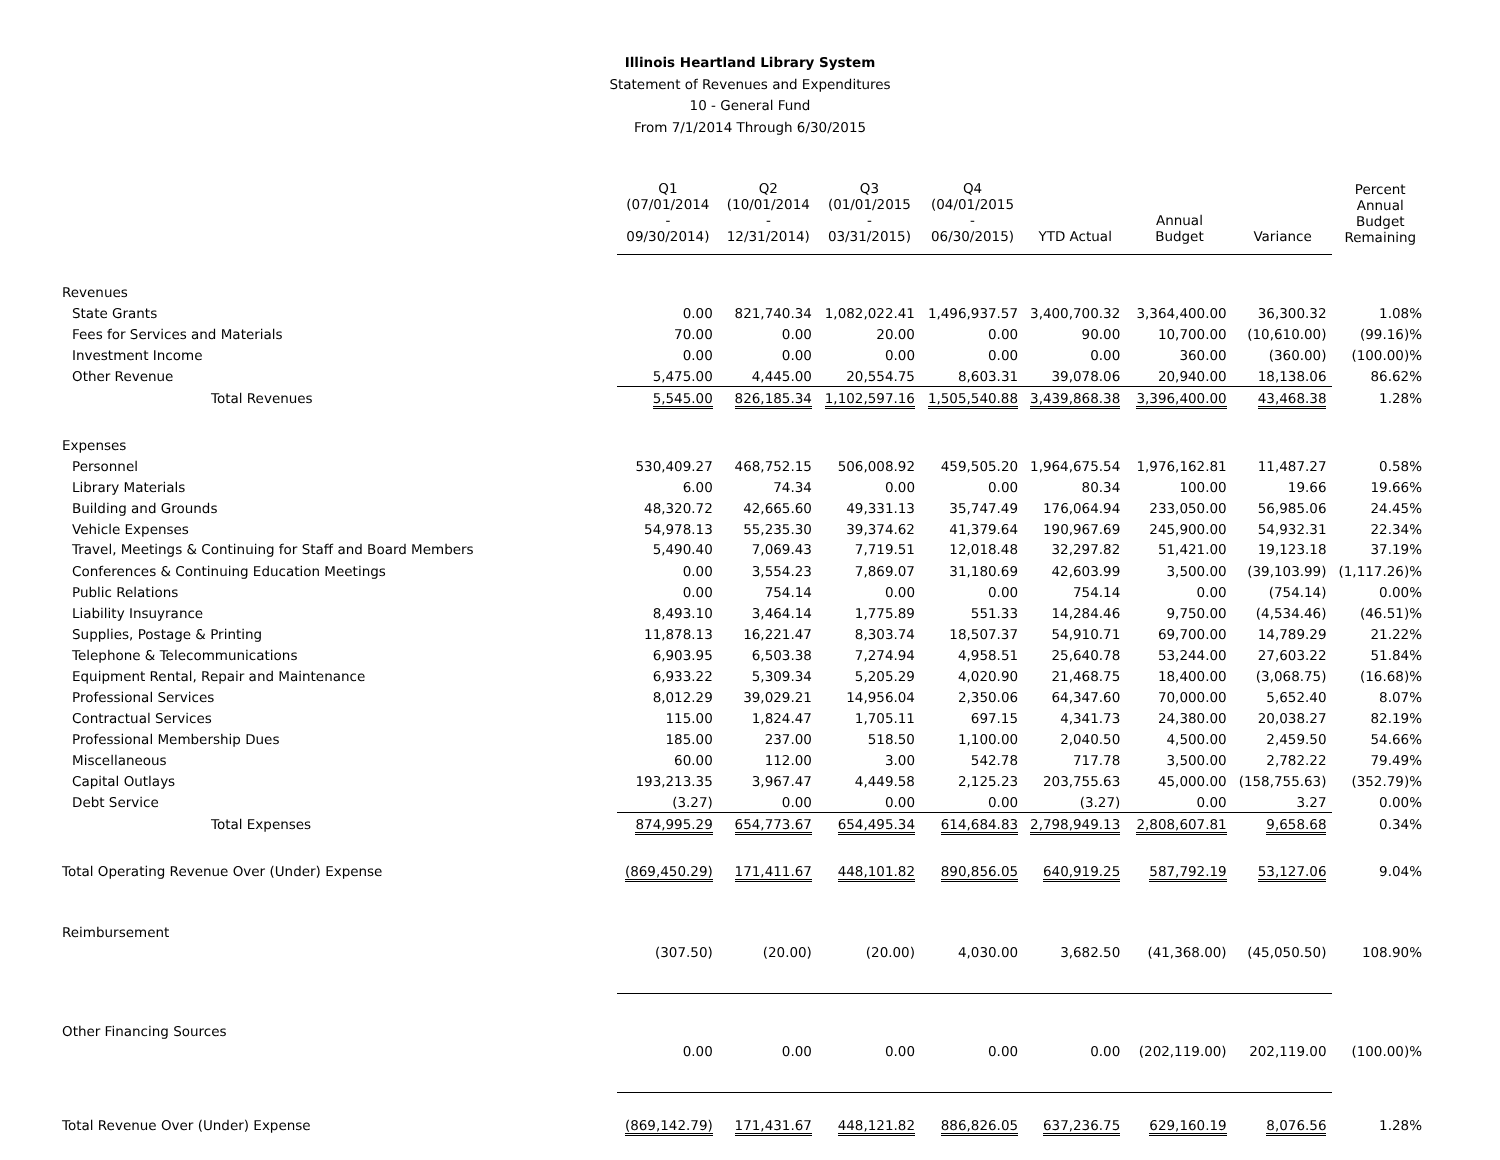Illinois Heartland Library System
Statement of Revenues and Expenditures
10 - General Fund
From 7/1/2014 Through 6/30/2015
| | Q1 (07/01/2014 - 09/30/2014) | Q2 (10/01/2014 - 12/31/2014) | Q3 (01/01/2015 - 03/31/2015) | Q4 (04/01/2015 - 06/30/2015) | YTD Actual | Annual Budget | Variance | Percent Annual Budget Remaining |
| --- | --- | --- | --- | --- | --- | --- | --- | --- |
| Revenues | | | | | | | | |
| State Grants | 0.00 | 821,740.34 | 1,082,022.41 | 1,496,937.57 | 3,400,700.32 | 3,364,400.00 | 36,300.32 | 1.08% |
| Fees for Services and Materials | 70.00 | 0.00 | 20.00 | 0.00 | 90.00 | 10,700.00 | (10,610.00) | (99.16)% |
| Investment Income | 0.00 | 0.00 | 0.00 | 0.00 | 0.00 | 360.00 | (360.00) | (100.00)% |
| Other Revenue | 5,475.00 | 4,445.00 | 20,554.75 | 8,603.31 | 39,078.06 | 20,940.00 | 18,138.06 | 86.62% |
| Total Revenues | 5,545.00 | 826,185.34 | 1,102,597.16 | 1,505,540.88 | 3,439,868.38 | 3,396,400.00 | 43,468.38 | 1.28% |
| Expenses | | | | | | | | |
| Personnel | 530,409.27 | 468,752.15 | 506,008.92 | 459,505.20 | 1,964,675.54 | 1,976,162.81 | 11,487.27 | 0.58% |
| Library Materials | 6.00 | 74.34 | 0.00 | 0.00 | 80.34 | 100.00 | 19.66 | 19.66% |
| Building and Grounds | 48,320.72 | 42,665.60 | 49,331.13 | 35,747.49 | 176,064.94 | 233,050.00 | 56,985.06 | 24.45% |
| Vehicle Expenses | 54,978.13 | 55,235.30 | 39,374.62 | 41,379.64 | 190,967.69 | 245,900.00 | 54,932.31 | 22.34% |
| Travel, Meetings & Continuing for Staff and Board Members | 5,490.40 | 7,069.43 | 7,719.51 | 12,018.48 | 32,297.82 | 51,421.00 | 19,123.18 | 37.19% |
| Conferences & Continuing Education Meetings | 0.00 | 3,554.23 | 7,869.07 | 31,180.69 | 42,603.99 | 3,500.00 | (39,103.99) | (1,117.26)% |
| Public Relations | 0.00 | 754.14 | 0.00 | 0.00 | 754.14 | 0.00 | (754.14) | 0.00% |
| Liability Insuyrance | 8,493.10 | 3,464.14 | 1,775.89 | 551.33 | 14,284.46 | 9,750.00 | (4,534.46) | (46.51)% |
| Supplies, Postage & Printing | 11,878.13 | 16,221.47 | 8,303.74 | 18,507.37 | 54,910.71 | 69,700.00 | 14,789.29 | 21.22% |
| Telephone & Telecommunications | 6,903.95 | 6,503.38 | 7,274.94 | 4,958.51 | 25,640.78 | 53,244.00 | 27,603.22 | 51.84% |
| Equipment Rental, Repair and Maintenance | 6,933.22 | 5,309.34 | 5,205.29 | 4,020.90 | 21,468.75 | 18,400.00 | (3,068.75) | (16.68)% |
| Professional Services | 8,012.29 | 39,029.21 | 14,956.04 | 2,350.06 | 64,347.60 | 70,000.00 | 5,652.40 | 8.07% |
| Contractual Services | 115.00 | 1,824.47 | 1,705.11 | 697.15 | 4,341.73 | 24,380.00 | 20,038.27 | 82.19% |
| Professional Membership Dues | 185.00 | 237.00 | 518.50 | 1,100.00 | 2,040.50 | 4,500.00 | 2,459.50 | 54.66% |
| Miscellaneous | 60.00 | 112.00 | 3.00 | 542.78 | 717.78 | 3,500.00 | 2,782.22 | 79.49% |
| Capital Outlays | 193,213.35 | 3,967.47 | 4,449.58 | 2,125.23 | 203,755.63 | 45,000.00 | (158,755.63) | (352.79)% |
| Debt Service | (3.27) | 0.00 | 0.00 | 0.00 | (3.27) | 0.00 | 3.27 | 0.00% |
| Total Expenses | 874,995.29 | 654,773.67 | 654,495.34 | 614,684.83 | 2,798,949.13 | 2,808,607.81 | 9,658.68 | 0.34% |
| Total Operating Revenue Over (Under) Expense | (869,450.29) | 171,411.67 | 448,101.82 | 890,856.05 | 640,919.25 | 587,792.19 | 53,127.06 | 9.04% |
| Reimbursement | | | | | | | | |
| | (307.50) | (20.00) | (20.00) | 4,030.00 | 3,682.50 | (41,368.00) | (45,050.50) | 108.90% |
| Other Financing Sources | | | | | | | | |
| | 0.00 | 0.00 | 0.00 | 0.00 | 0.00 | (202,119.00) | 202,119.00 | (100.00)% |
| Total Revenue Over (Under) Expense | (869,142.79) | 171,431.67 | 448,121.82 | 886,826.05 | 637,236.75 | 629,160.19 | 8,076.56 | 1.28% |